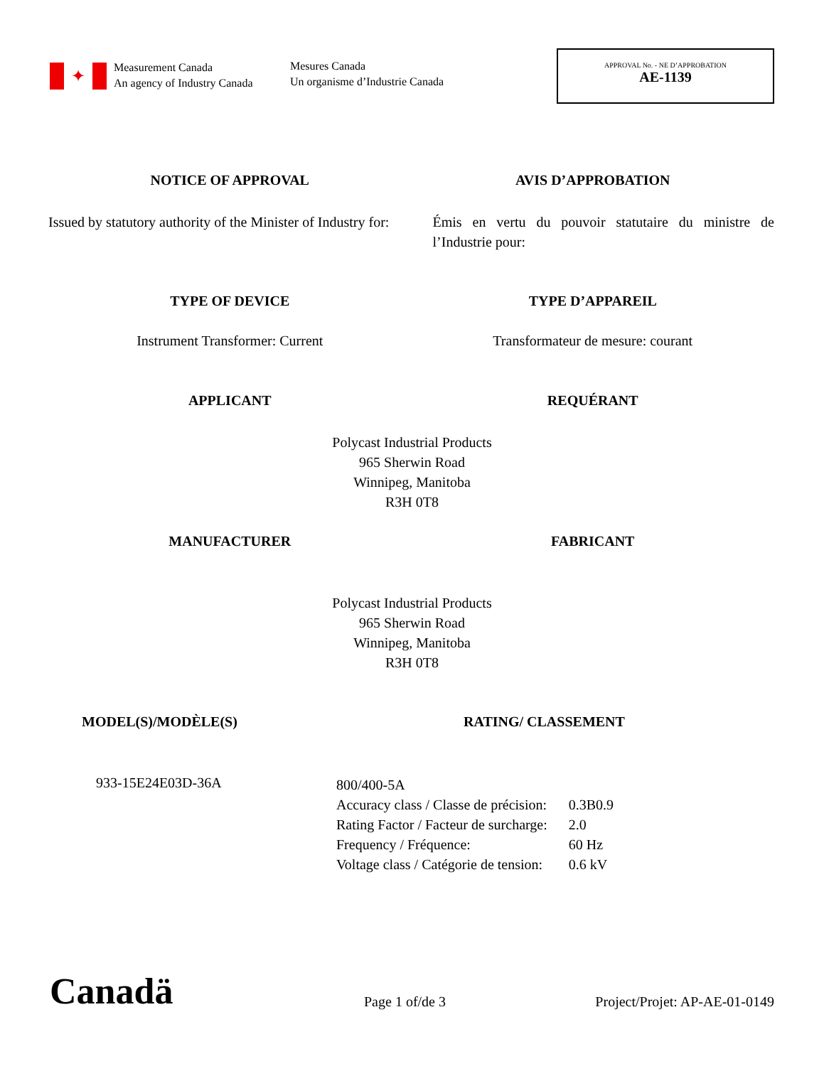✦
Measurement Canada
An agency of Industry Canada
Mesures Canada
Un organisme d’Industrie Canada
APPROVAL No. - NE D’APPROBATION
AE-1139
NOTICE OF APPROVAL AVIS D’APPROBATION
Issued by statutory authority of the Minister of Industry for:
Émis en vertu du pouvoir statutaire du ministre de l’Industrie pour:
TYPE OF DEVICE TYPE D’APPAREIL
Instrument Transformer: Current
Transformateur de mesure: courant
APPLICANT REQUÉRANT
Polycast Industrial Products
965 Sherwin Road
Winnipeg, Manitoba
R3H 0T8
MANUFACTURER FABRICANT
Polycast Industrial Products
965 Sherwin Road
Winnipeg, Manitoba
R3H 0T8
MODEL(S)/MODÈLE(S) RATING/ CLASSEMENT
933-15E24E03D-36A
| 800/400-5A | |
| Accuracy class / Classe de précision: | 0.3B0.9 |
| Rating Factor / Facteur de surcharge: | 2.0 |
| Frequency / Fréquence: | 60 Hz |
| Voltage class / Catégorie de tension: | 0.6 kV |
Canadä Page 1 of/de 3 Project/Projet: AP-AE-01-0149